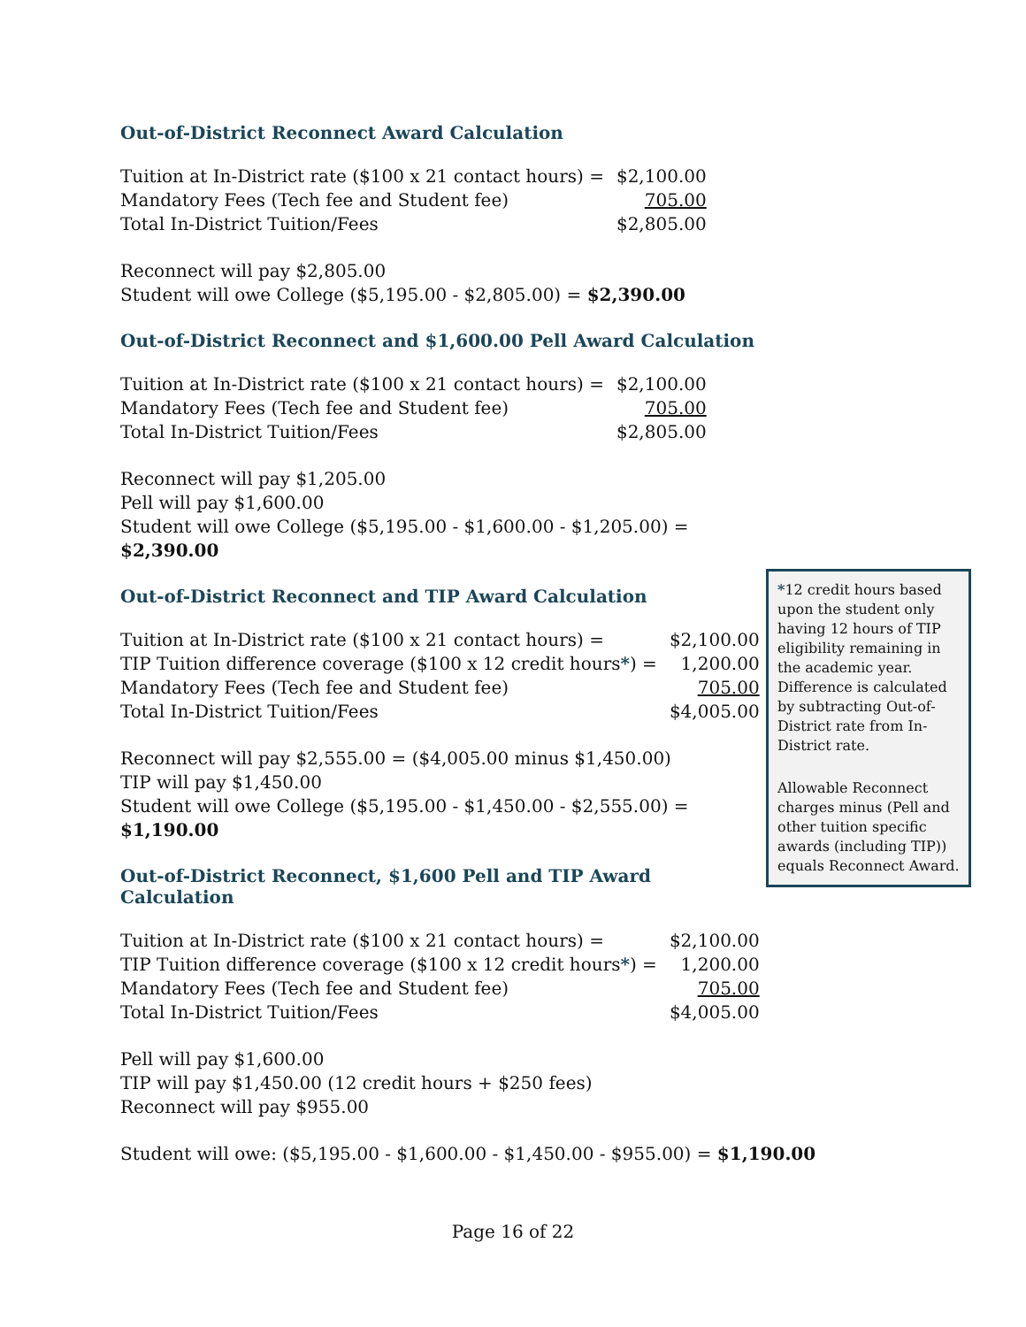Out-of-District Reconnect Award Calculation
| Tuition at In-District rate ($100 x 21 contact hours) = | $2,100.00 |
| Mandatory Fees (Tech fee and Student fee) | 705.00 |
| Total In-District Tuition/Fees | $2,805.00 |
Reconnect will pay $2,805.00
Student will owe College ($5,195.00 - $2,805.00) = $2,390.00
Out-of-District Reconnect and $1,600.00 Pell Award Calculation
| Tuition at In-District rate ($100 x 21 contact hours) = | $2,100.00 |
| Mandatory Fees (Tech fee and Student fee) | 705.00 |
| Total In-District Tuition/Fees | $2,805.00 |
Reconnect will pay $1,205.00
Pell will pay $1,600.00
Student will owe College ($5,195.00 - $1,600.00 - $1,205.00) = $2,390.00
Out-of-District Reconnect and TIP Award Calculation
| Tuition at In-District rate ($100 x 21 contact hours) = | $2,100.00 |
| TIP Tuition difference coverage ($100 x 12 credit hours * ) = | 1,200.00 |
| Mandatory Fees (Tech fee and Student fee) | 705.00 |
| Total In-District Tuition/Fees | $4,005.00 |
Reconnect will pay $2,555.00 = ($4,005.00 minus $1,450.00)
TIP will pay $1,450.00
Student will owe College ($5,195.00 - $1,450.00 - $2,555.00) = $1,190.00
Out-of-District Reconnect, $1,600 Pell and TIP Award Calculation
| Tuition at In-District rate ($100 x 21 contact hours) = | $2,100.00 |
| TIP Tuition difference coverage ($100 x 12 credit hours * ) = | 1,200.00 |
| Mandatory Fees (Tech fee and Student fee) | 705.00 |
| Total In-District Tuition/Fees | $4,005.00 |
Pell will pay $1,600.00
TIP will pay $1,450.00 (12 credit hours + $250 fees)
Reconnect will pay $955.00
Student will owe: ($5,195.00 - $1,600.00 - $1,450.00 - $955.00) = $1,190.00
*12 credit hours based upon the student only having 12 hours of TIP eligibility remaining in the academic year. Difference is calculated by subtracting Out-of-District rate from In-District rate.
Allowable Reconnect charges minus (Pell and other tuition specific awards (including TIP)) equals Reconnect Award.
Page 16 of 22